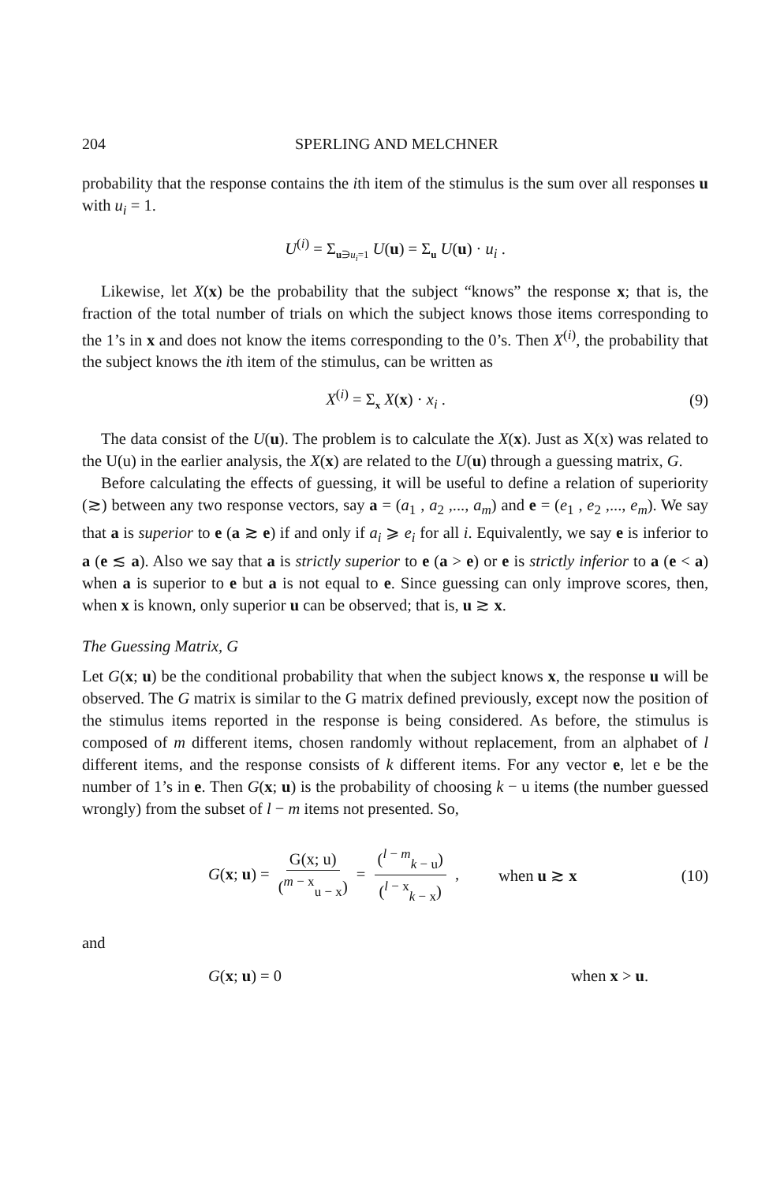204 SPERLING AND MELCHNER
probability that the response contains the ith item of the stimulus is the sum over all responses u with u<sub>i</sub> = 1.
U<sup>(i)</sup> = Σ<sub>u∋u<sub>i</sub>=1</sub> U(u) = Σ<sub>u</sub> U(u) · u<sub>i</sub> .
Likewise, let X(x) be the probability that the subject “knows” the response x; that is, the fraction of the total number of trials on which the subject knows those items corresponding to the 1’s in x and does not know the items corresponding to the 0’s. Then X<sup>(i)</sup>, the probability that the subject knows the ith item of the stimulus, can be written as
X<sup>(i)</sup> = Σ<sub>x</sub> X(x) · x<sub>i</sub> . (9)
The data consist of the U(u). The problem is to calculate the X(x). Just as X(x) was related to the U(u) in the earlier analysis, the X(x) are related to the U(u) through a guessing matrix, G.
Before calculating the effects of guessing, it will be useful to define a relation of superiority (≳) between any two response vectors, say a = (a<sub>1</sub> , a<sub>2</sub> ,..., a<sub>m</sub>) and e = (e<sub>1</sub> , e<sub>2</sub> ,..., e<sub>m</sub>). We say that a is superior to e (a ≳ e) if and only if a<sub>i</sub> ⩾ e<sub>i</sub> for all i. Equivalently, we say e is inferior to a (e ≲ a). Also we say that a is strictly superior to e (a > e) or e is strictly inferior to a (e < a) when a is superior to e but a is not equal to e. Since guessing can only improve scores, then, when x is known, only superior u can be observed; that is, u ≳ x.
The Guessing Matrix, G
Let G(x; u) be the conditional probability that when the subject knows x, the response u will be observed. The G matrix is similar to the G matrix defined previously, except now the position of the stimulus items reported in the response is being considered. As before, the stimulus is composed of m different items, chosen randomly without replacement, from an alphabet of l different items, and the response consists of k different items. For any vector e, let e be the number of 1’s in e. Then G(x; u) is the probability of choosing k − u items (the number guessed wrongly) from the subset of l − m items not presented. So,
G(x; u) = G(x; u) (<sup>m − x</sup><sub>u − x</sub>) = (<sup>l − m</sup><sub>k − u</sub>) (<sup>l − x</sup><sub>k − x</sub>) , when u ≳ x (10)
and
G(x; u) = 0 when x > u.